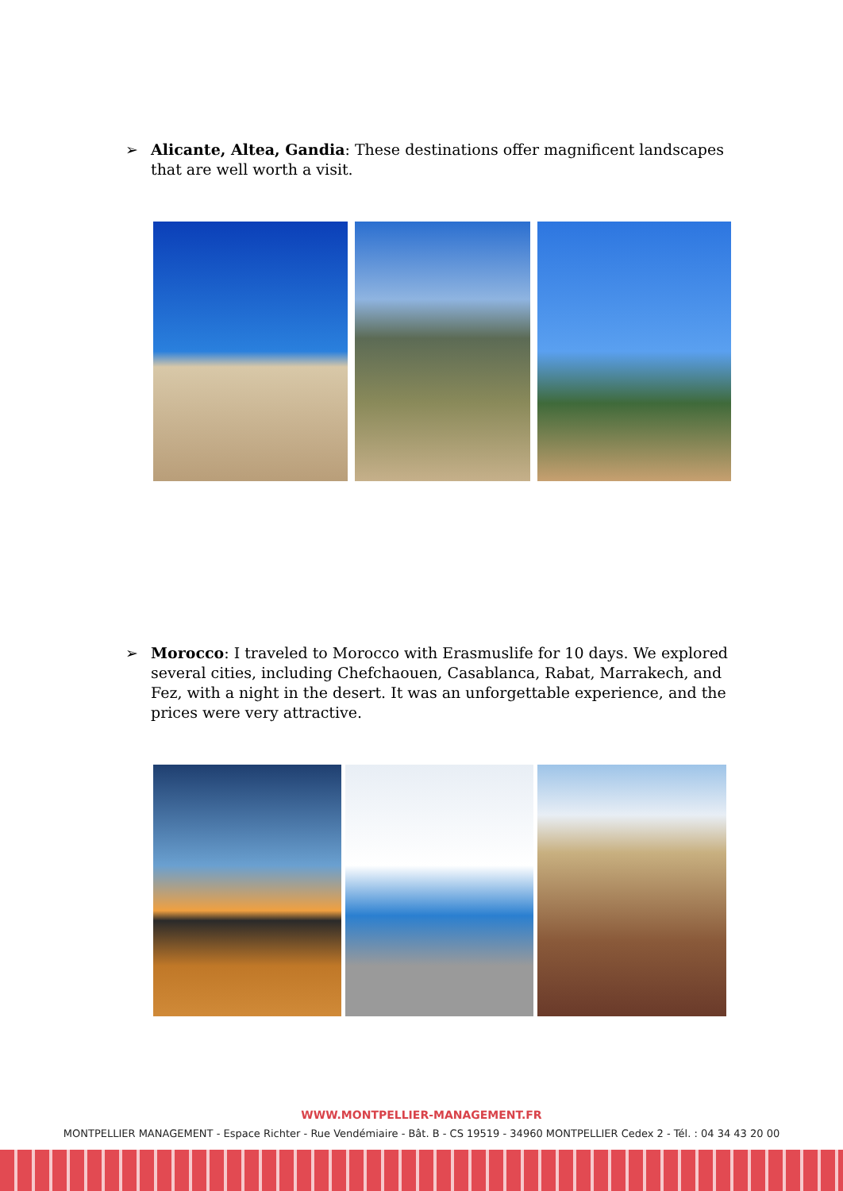➢ Alicante, Altea, Gandia: These destinations offer magnificent landscapes that are well worth a visit.
➢ Morocco: I traveled to Morocco with Erasmuslife for 10 days. We explored several cities, including Chefchaouen, Casablanca, Rabat, Marrakech, and Fez, with a night in the desert. It was an unforgettable experience, and the prices were very attractive.
WWW.MONTPELLIER-MANAGEMENT.FR
MONTPELLIER MANAGEMENT - Espace Richter - Rue Vendémiaire - Bât. B - CS 19519 - 34960 MONTPELLIER Cedex 2 - Tél. : 04 34 43 20 00